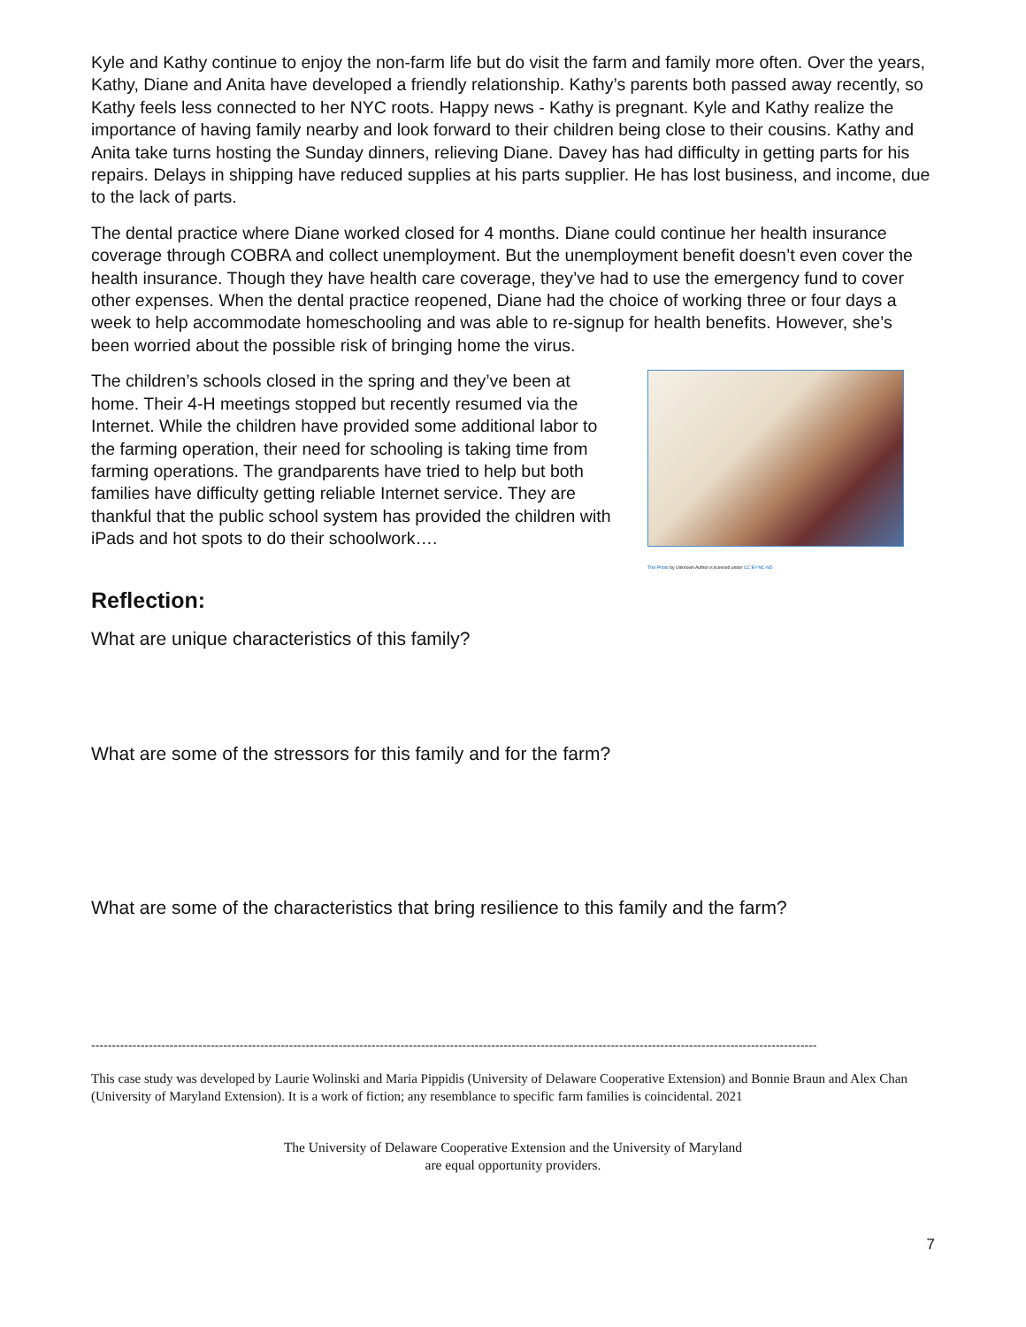Kyle and Kathy continue to enjoy the non-farm life but do visit the farm and family more often. Over the years, Kathy, Diane and Anita have developed a friendly relationship. Kathy’s parents both passed away recently, so Kathy feels less connected to her NYC roots. Happy news - Kathy is pregnant. Kyle and Kathy realize the importance of having family nearby and look forward to their children being close to their cousins. Kathy and Anita take turns hosting the Sunday dinners, relieving Diane. Davey has had difficulty in getting parts for his repairs. Delays in shipping have reduced supplies at his parts supplier. He has lost business, and income, due to the lack of parts.
The dental practice where Diane worked closed for 4 months. Diane could continue her health insurance coverage through COBRA and collect unemployment. But the unemployment benefit doesn’t even cover the health insurance. Though they have health care coverage, they’ve had to use the emergency fund to cover other expenses. When the dental practice reopened, Diane had the choice of working three or four days a week to help accommodate homeschooling and was able to re-signup for health benefits. However, she’s been worried about the possible risk of bringing home the virus.
The children’s schools closed in the spring and they’ve been at home. Their 4-H meetings stopped but recently resumed via the Internet. While the children have provided some additional labor to the farming operation, their need for schooling is taking time from farming operations. The grandparents have tried to help but both families have difficulty getting reliable Internet service. They are thankful that the public school system has provided the children with iPads and hot spots to do their schoolwork….
This Photo by Unknown Author is licensed under CC BY-NC-ND
Reflection:
What are unique characteristics of this family?
What are some of the stressors for this family and for the farm?
What are some of the characteristics that bring resilience to this family and the farm?
--------------------------------------------------------------------------------------------------------------------------------------------------------------------------------
This case study was developed by Laurie Wolinski and Maria Pippidis (University of Delaware Cooperative Extension) and Bonnie Braun and Alex Chan (University of Maryland Extension). It is a work of fiction; any resemblance to specific farm families is coincidental. 2021
The University of Delaware Cooperative Extension and the University of Maryland
are equal opportunity providers.
7